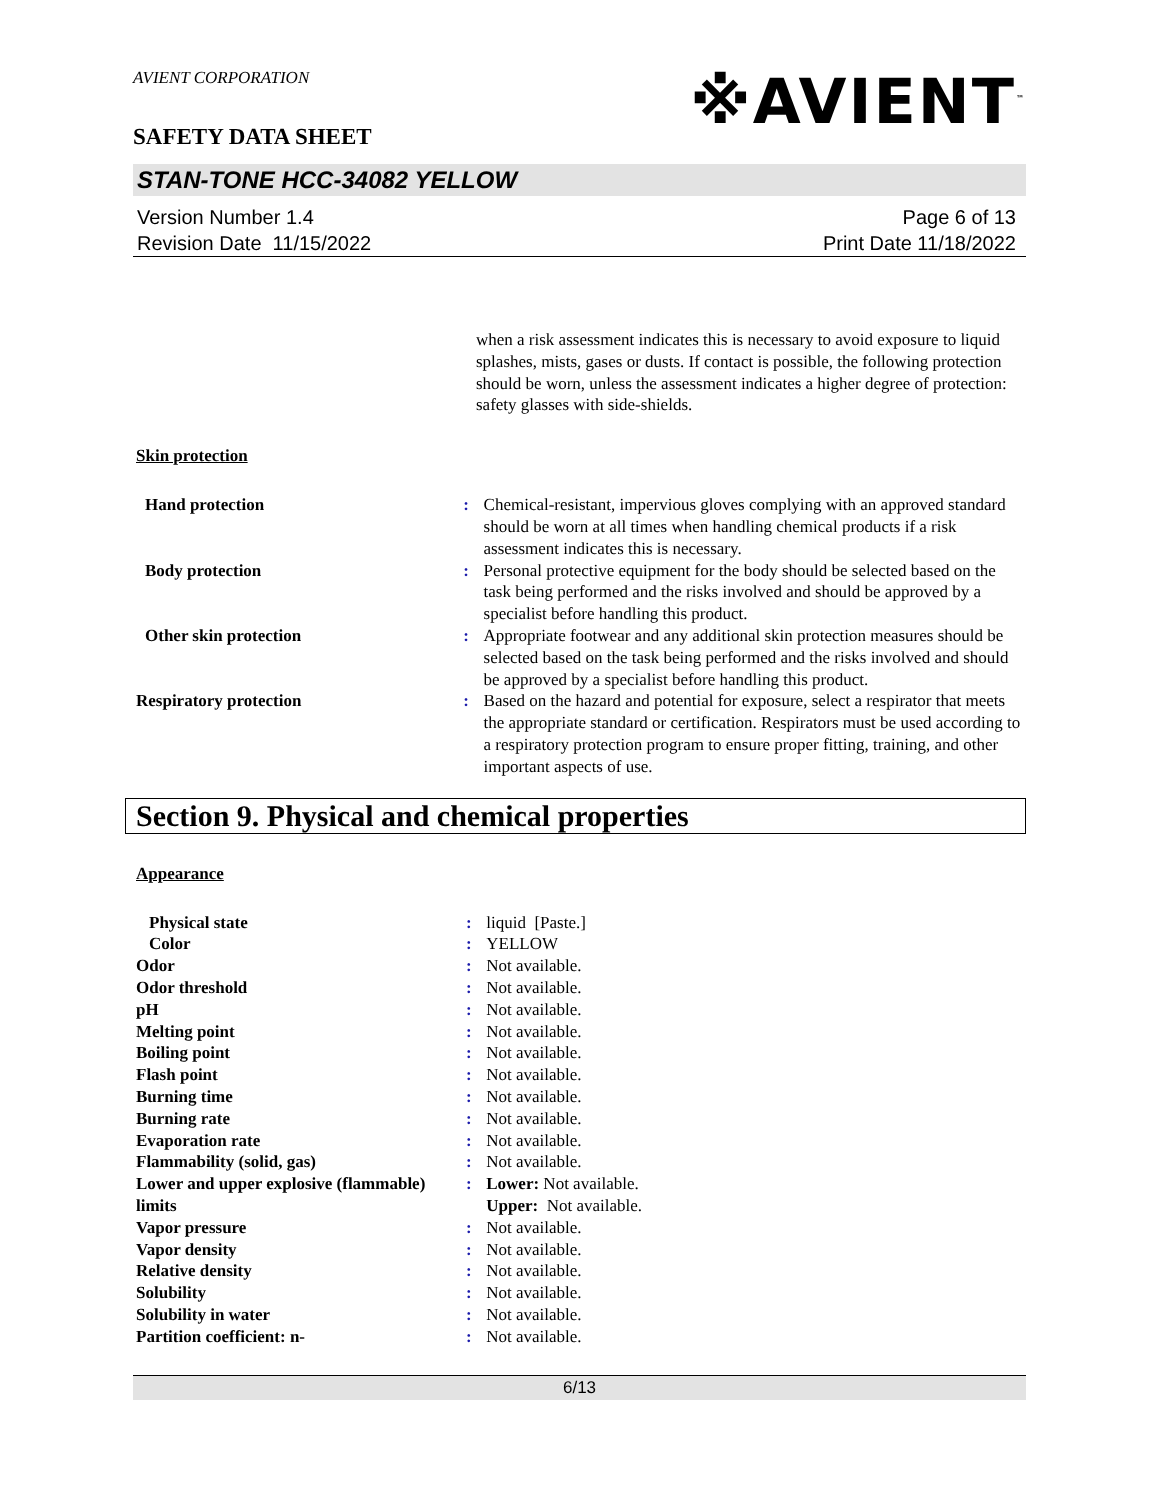AVIENT CORPORATION
※AVIENT<sup>™</sup>
SAFETY DATA SHEET
STAN-TONE HCC-34082 YELLOW
Version Number 1.4
Revision Date 11/15/2022
Page 6 of 13
Print Date 11/18/2022
| | | when a risk assessment indicates this is necessary to avoid exposure to liquid splashes, mists, gases or dusts. If contact is possible, the following protection should be worn, unless the assessment indicates a higher degree of protection: safety glasses with side-shields. |
Skin protection
| Hand protection | : | Chemical-resistant, impervious gloves complying with an approved standard should be worn at all times when handling chemical products if a risk assessment indicates this is necessary. |
| Body protection | : | Personal protective equipment for the body should be selected based on the task being performed and the risks involved and should be approved by a specialist before handling this product. |
| Other skin protection | : | Appropriate footwear and any additional skin protection measures should be selected based on the task being performed and the risks involved and should be approved by a specialist before handling this product. |
| Respiratory protection | : | Based on the hazard and potential for exposure, select a respirator that meets the appropriate standard or certification. Respirators must be used according to a respiratory protection program to ensure proper fitting, training, and other important aspects of use. |
Section 9. Physical and chemical properties
Appearance
| Physical state | : | liquid [Paste.] |
| Color | : | YELLOW |
| Odor | : | Not available. |
| Odor threshold | : | Not available. |
| pH | : | Not available. |
| Melting point | : | Not available. |
| Boiling point | : | Not available. |
| Flash point | : | Not available. |
| Burning time | : | Not available. |
| Burning rate | : | Not available. |
| Evaporation rate | : | Not available. |
| Flammability (solid, gas) | : | Not available. |
| Lower and upper explosive (flammable) limits | : | Lower: Not available. Upper: Not available. |
| Vapor pressure | : | Not available. |
| Vapor density | : | Not available. |
| Relative density | : | Not available. |
| Solubility | : | Not available. |
| Solubility in water | : | Not available. |
| Partition coefficient: n- | : | Not available. |
6/13